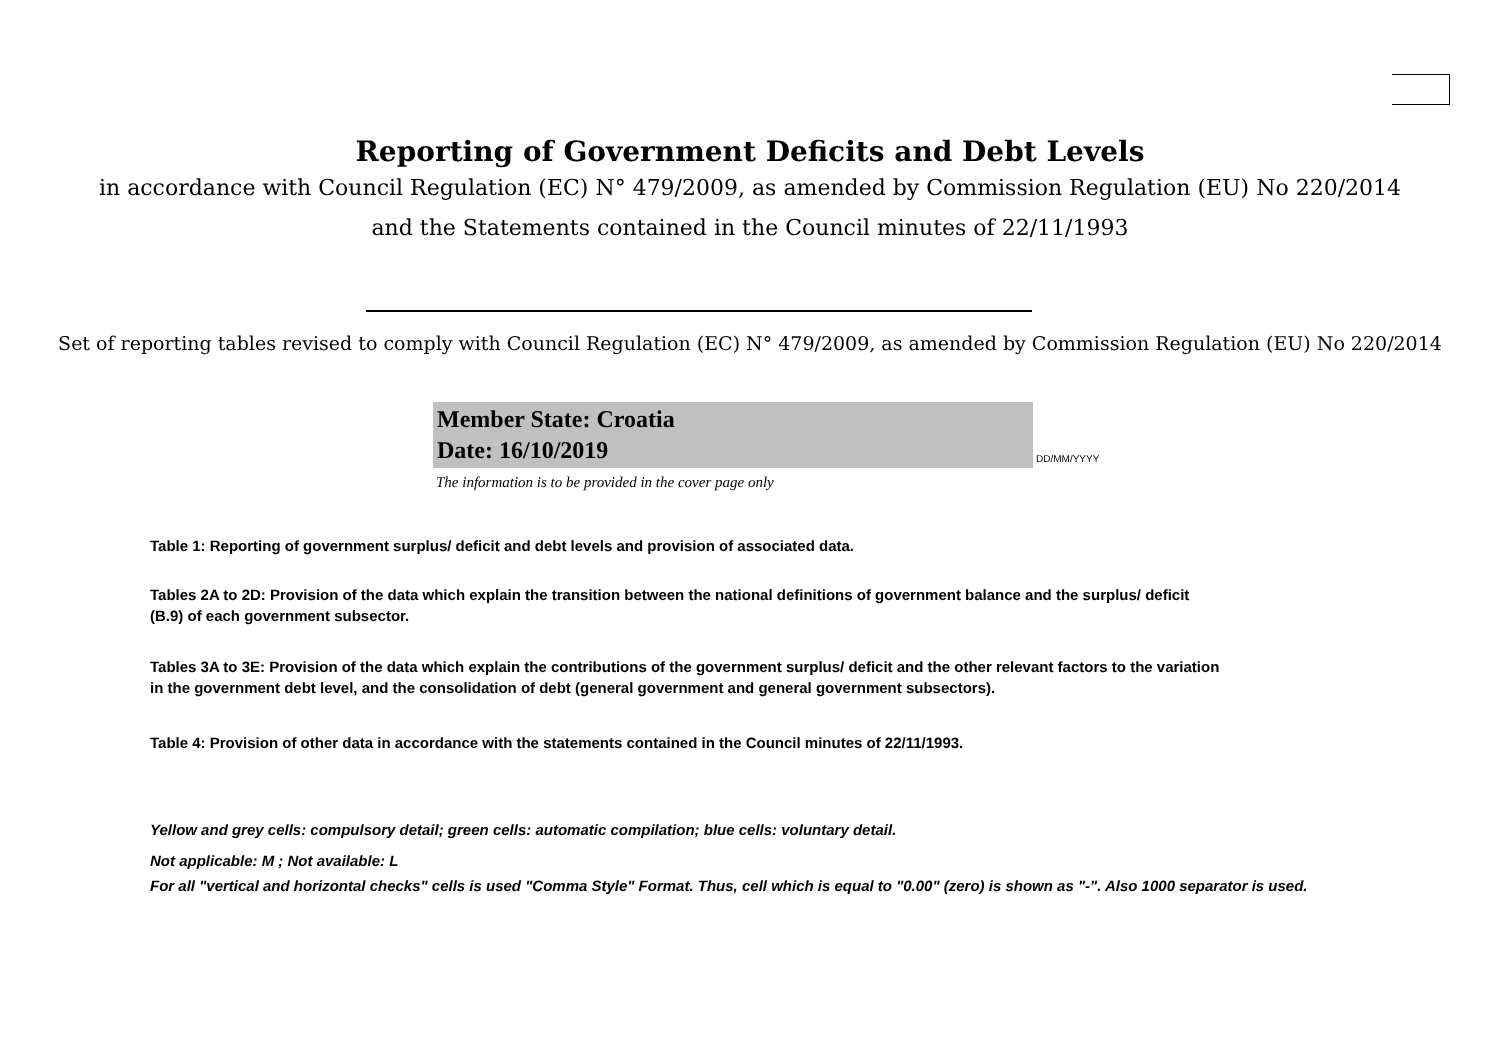Reporting of Government Deficits and Debt Levels
in accordance with Council Regulation (EC) N° 479/2009, as amended by Commission Regulation (EU) No 220/2014
and the Statements contained in the Council minutes of 22/11/1993
Set of reporting tables revised to comply with Council Regulation (EC) N° 479/2009, as amended by Commission Regulation (EU) No 220/2014
Member State: Croatia
Date: 16/10/2019
DD/MM/YYYY
The information is to be provided in the cover page only
Table 1: Reporting of government surplus/ deficit and debt levels and provision of associated data.
Tables 2A to 2D: Provision of the data which explain the transition between the national definitions of government balance and the surplus/ deficit
(B.9) of each government subsector.
Tables 3A to 3E: Provision of the data which explain the contributions of the government surplus/ deficit and the other relevant factors to the variation
in the government debt level, and the consolidation of debt (general government and general government subsectors).
Table 4: Provision of other data in accordance with the statements contained in the Council minutes of 22/11/1993.
Yellow and grey cells: compulsory detail; green cells: automatic compilation; blue cells: voluntary detail.
Not applicable: M ; Not available: L
For all "vertical and horizontal checks" cells is used "Comma Style" Format. Thus, cell which is equal to "0.00" (zero) is shown as "-". Also 1000 separator is used.